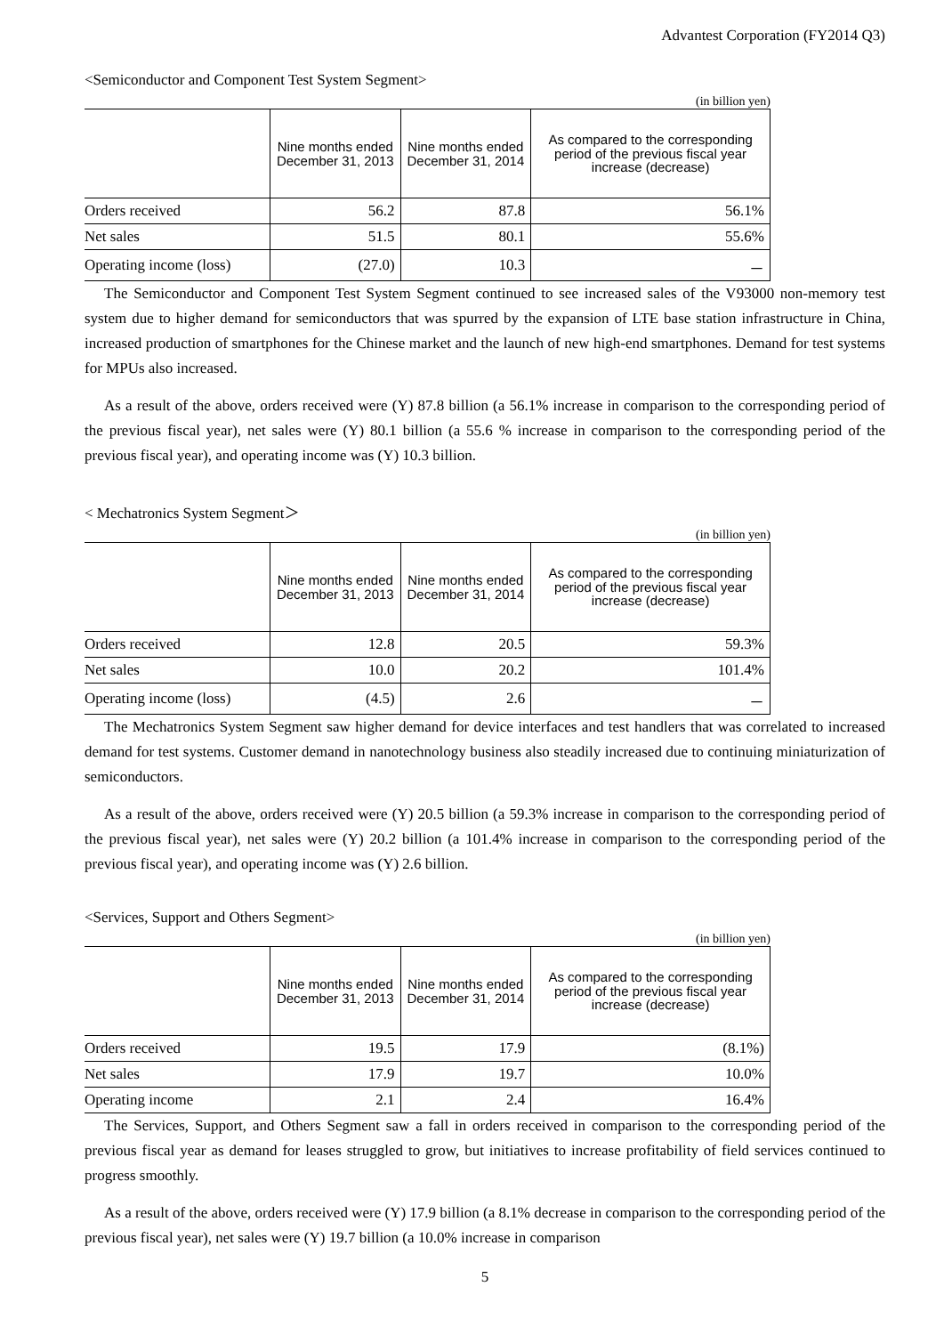Advantest Corporation (FY2014 Q3)
<Semiconductor and Component Test System Segment>
(in billion yen)
| | Nine months ended December 31, 2013 | Nine months ended December 31, 2014 | As compared to the corresponding period of the previous fiscal year increase (decrease) |
| --- | --- | --- | --- |
| Orders received | 56.2 | 87.8 | 56.1% |
| Net sales | 51.5 | 80.1 | 55.6% |
| Operating income (loss) | (27.0) | 10.3 | － |
The Semiconductor and Component Test System Segment continued to see increased sales of the V93000 non-memory test system due to higher demand for semiconductors that was spurred by the expansion of LTE base station infrastructure in China, increased production of smartphones for the Chinese market and the launch of new high-end smartphones. Demand for test systems for MPUs also increased.
As a result of the above, orders received were (Y) 87.8 billion (a 56.1% increase in comparison to the corresponding period of the previous fiscal year), net sales were (Y) 80.1 billion (a 55.6 % increase in comparison to the corresponding period of the previous fiscal year), and operating income was (Y) 10.3 billion.
< Mechatronics System Segment＞
(in billion yen)
| | Nine months ended December 31, 2013 | Nine months ended December 31, 2014 | As compared to the corresponding period of the previous fiscal year increase (decrease) |
| --- | --- | --- | --- |
| Orders received | 12.8 | 20.5 | 59.3% |
| Net sales | 10.0 | 20.2 | 101.4% |
| Operating income (loss) | (4.5) | 2.6 | － |
The Mechatronics System Segment saw higher demand for device interfaces and test handlers that was correlated to increased demand for test systems. Customer demand in nanotechnology business also steadily increased due to continuing miniaturization of semiconductors.
As a result of the above, orders received were (Y) 20.5 billion (a 59.3% increase in comparison to the corresponding period of the previous fiscal year), net sales were (Y) 20.2 billion (a 101.4% increase in comparison to the corresponding period of the previous fiscal year), and operating income was (Y) 2.6 billion.
<Services, Support and Others Segment>
(in billion yen)
| | Nine months ended December 31, 2013 | Nine months ended December 31, 2014 | As compared to the corresponding period of the previous fiscal year increase (decrease) |
| --- | --- | --- | --- |
| Orders received | 19.5 | 17.9 | (8.1%) |
| Net sales | 17.9 | 19.7 | 10.0% |
| Operating income | 2.1 | 2.4 | 16.4% |
The Services, Support, and Others Segment saw a fall in orders received in comparison to the corresponding period of the previous fiscal year as demand for leases struggled to grow, but initiatives to increase profitability of field services continued to progress smoothly.
As a result of the above, orders received were (Y) 17.9 billion (a 8.1% decrease in comparison to the corresponding period of the previous fiscal year), net sales were (Y) 19.7 billion (a 10.0% increase in comparison
5